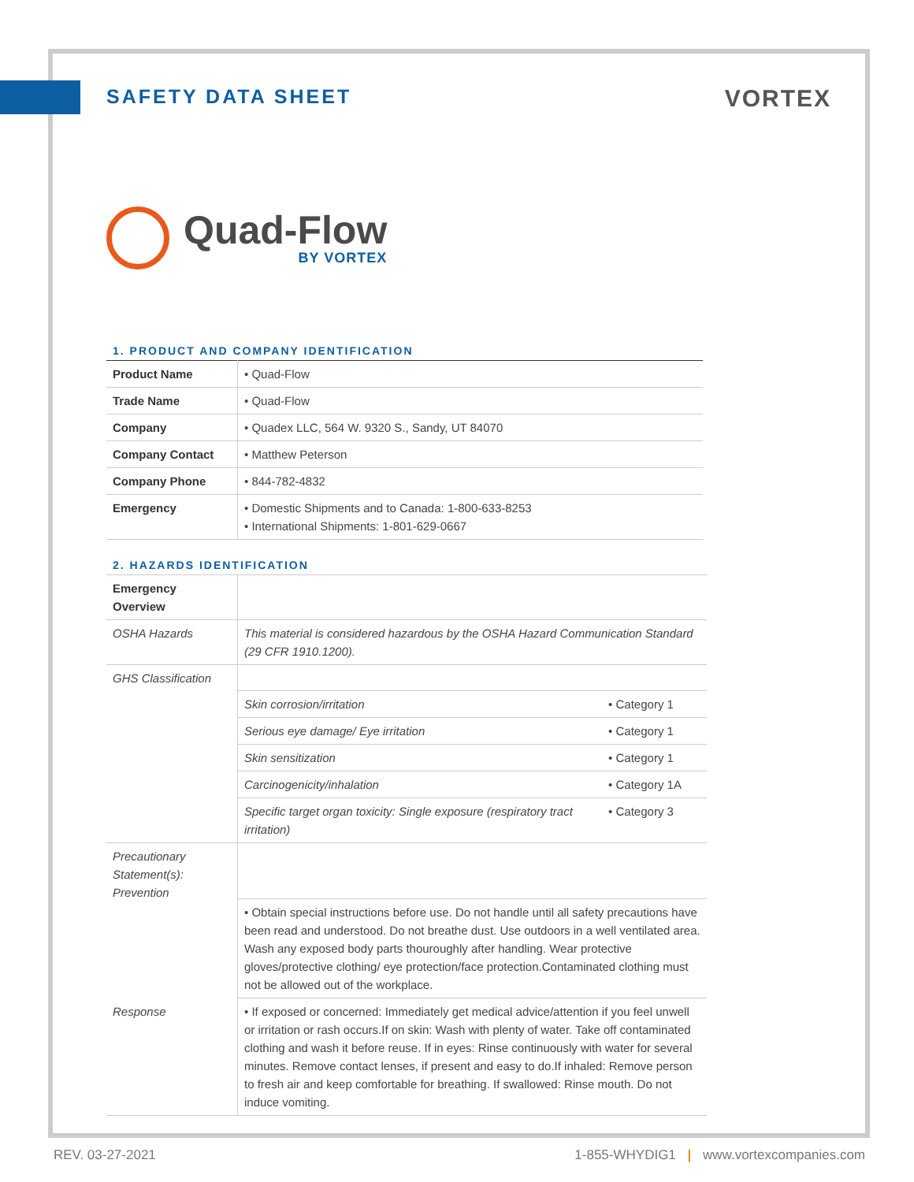SAFETY DATA SHEET
VORTEX
Quad-Flow
BY VORTEX
1. PRODUCT AND COMPANY IDENTIFICATION
| Product Name | • Quad-Flow |
| Trade Name | • Quad-Flow |
| Company | • Quadex LLC, 564 W. 9320 S., Sandy, UT 84070 |
| Company Contact | • Matthew Peterson |
| Company Phone | • 844-782-4832 |
| Emergency | • Domestic Shipments and to Canada: 1-800-633-8253 • International Shipments: 1-801-629-0667 |
2. HAZARDS IDENTIFICATION
| Emergency Overview | | |
| OSHA Hazards | This material is considered hazardous by the OSHA Hazard Communication Standard (29 CFR 1910.1200). | |
| GHS Classification | | |
| | Skin corrosion/irritation | • Category 1 |
| | Serious eye damage/ Eye irritation | • Category 1 |
| | Skin sensitization | • Category 1 |
| | Carcinogenicity/inhalation | • Category 1A |
| | Specific target organ toxicity: Single exposure (respiratory tract irritation) | • Category 3 |
| Precautionary Statement(s): Prevention | | |
| | • Obtain special instructions before use. Do not handle until all safety precautions have been read and understood. Do not breathe dust. Use outdoors in a well ventilated area. Wash any exposed body parts thouroughly after handling. Wear protective gloves/protective clothing/ eye protection/face protection.Contaminated clothing must not be allowed out of the workplace. | |
| Response | • If exposed or concerned: Immediately get medical advice/attention if you feel unwell or irritation or rash occurs.If on skin: Wash with plenty of water. Take off contaminated clothing and wash it before reuse. If in eyes: Rinse continuously with water for several minutes. Remove contact lenses, if present and easy to do.If inhaled: Remove person to fresh air and keep comfortable for breathing. If swallowed: Rinse mouth. Do not induce vomiting. | |
REV. 03-27-2021 1-855-WHYDIG1 | www.vortexcompanies.com